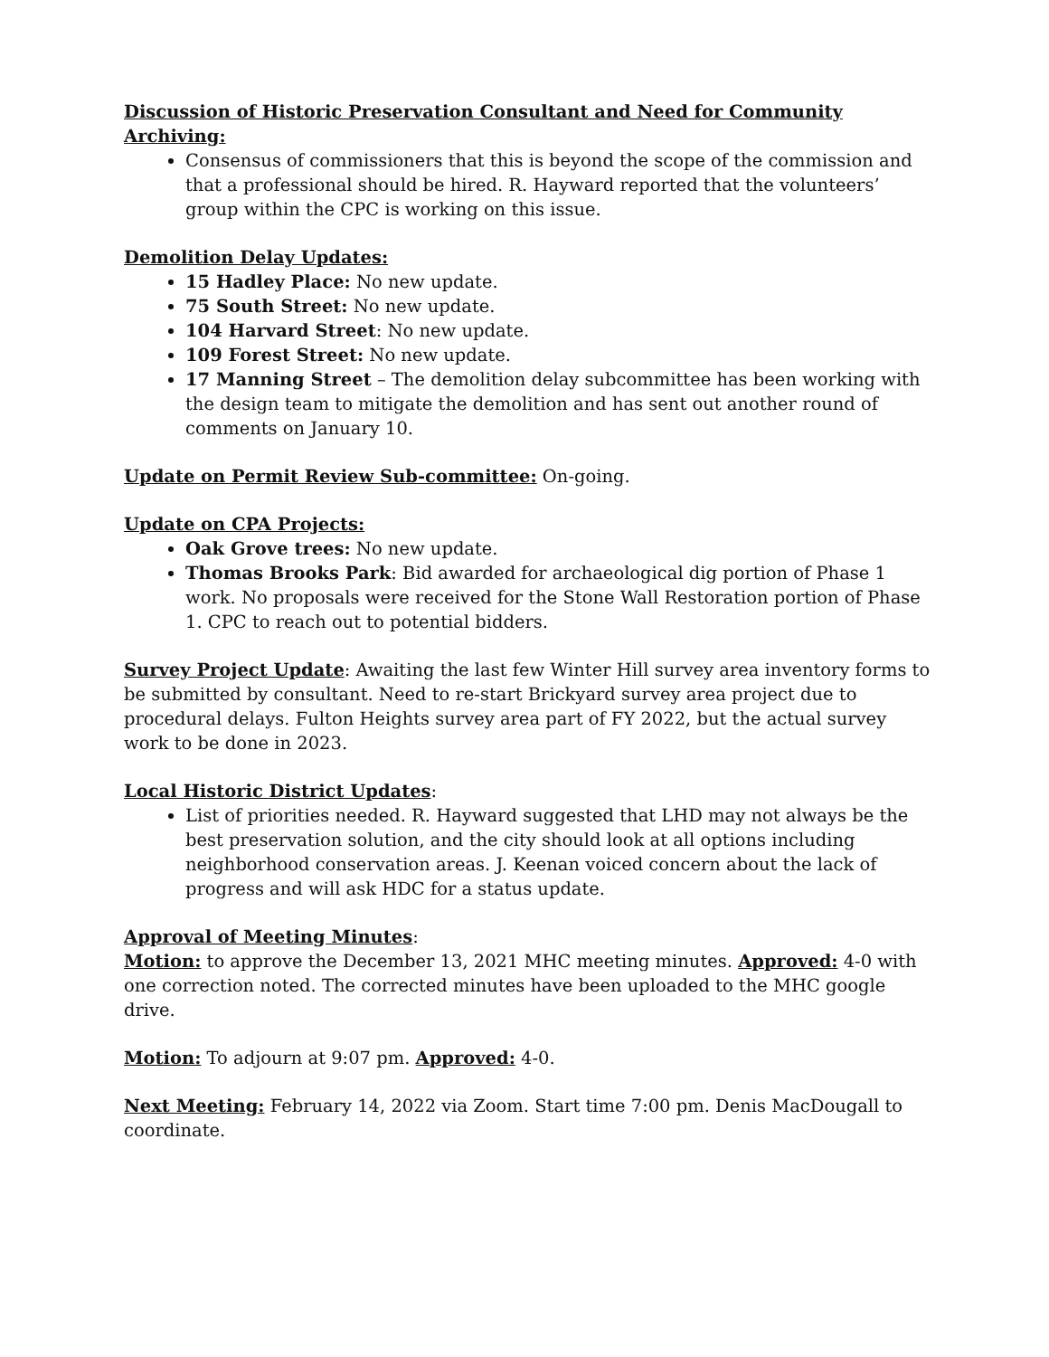Discussion of Historic Preservation Consultant and Need for Community Archiving:
Consensus of commissioners that this is beyond the scope of the commission and that a professional should be hired. R. Hayward reported that the volunteers’ group within the CPC is working on this issue.
Demolition Delay Updates:
15 Hadley Place: No new update.
75 South Street: No new update.
104 Harvard Street: No new update.
109 Forest Street: No new update.
17 Manning Street – The demolition delay subcommittee has been working with the design team to mitigate the demolition and has sent out another round of comments on January 10.
Update on Permit Review Sub-committee: On-going.
Update on CPA Projects:
Oak Grove trees: No new update.
Thomas Brooks Park: Bid awarded for archaeological dig portion of Phase 1 work. No proposals were received for the Stone Wall Restoration portion of Phase 1. CPC to reach out to potential bidders.
Survey Project Update: Awaiting the last few Winter Hill survey area inventory forms to be submitted by consultant. Need to re-start Brickyard survey area project due to procedural delays. Fulton Heights survey area part of FY 2022, but the actual survey work to be done in 2023.
Local Historic District Updates:
List of priorities needed. R. Hayward suggested that LHD may not always be the best preservation solution, and the city should look at all options including neighborhood conservation areas. J. Keenan voiced concern about the lack of progress and will ask HDC for a status update.
Approval of Meeting Minutes:
Motion: to approve the December 13, 2021 MHC meeting minutes. Approved: 4-0 with one correction noted. The corrected minutes have been uploaded to the MHC google drive.
Motion: To adjourn at 9:07 pm. Approved: 4-0.
Next Meeting: February 14, 2022 via Zoom. Start time 7:00 pm. Denis MacDougall to coordinate.